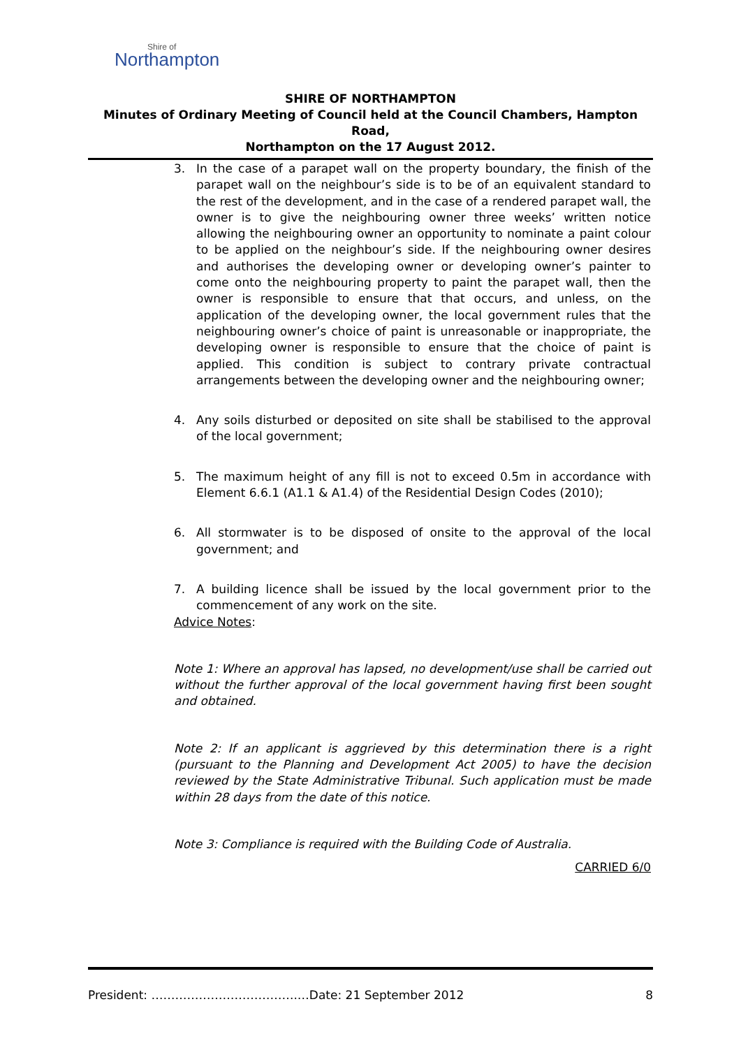Shire of
Northampton
SHIRE OF NORTHAMPTON
Minutes of Ordinary Meeting of Council held at the Council Chambers, Hampton Road,
Northampton on the 17 August 2012.
3. In the case of a parapet wall on the property boundary, the finish of the parapet wall on the neighbour’s side is to be of an equivalent standard to the rest of the development, and in the case of a rendered parapet wall, the owner is to give the neighbouring owner three weeks’ written notice allowing the neighbouring owner an opportunity to nominate a paint colour to be applied on the neighbour’s side. If the neighbouring owner desires and authorises the developing owner or developing owner’s painter to come onto the neighbouring property to paint the parapet wall, then the owner is responsible to ensure that that occurs, and unless, on the application of the developing owner, the local government rules that the neighbouring owner’s choice of paint is unreasonable or inappropriate, the developing owner is responsible to ensure that the choice of paint is applied. This condition is subject to contrary private contractual arrangements between the developing owner and the neighbouring owner;
4. Any soils disturbed or deposited on site shall be stabilised to the approval of the local government;
5. The maximum height of any fill is not to exceed 0.5m in accordance with Element 6.6.1 (A1.1 & A1.4) of the Residential Design Codes (2010);
6. All stormwater is to be disposed of onsite to the approval of the local government; and
7. A building licence shall be issued by the local government prior to the commencement of any work on the site.
Advice Notes:
Note 1: Where an approval has lapsed, no development/use shall be carried out without the further approval of the local government having first been sought and obtained.
Note 2: If an applicant is aggrieved by this determination there is a right (pursuant to the Planning and Development Act 2005) to have the decision reviewed by the State Administrative Tribunal. Such application must be made within 28 days from the date of this notice.
Note 3: Compliance is required with the Building Code of Australia.
CARRIED 6/0
President: ……………………………….…Date: 21 September 2012 8